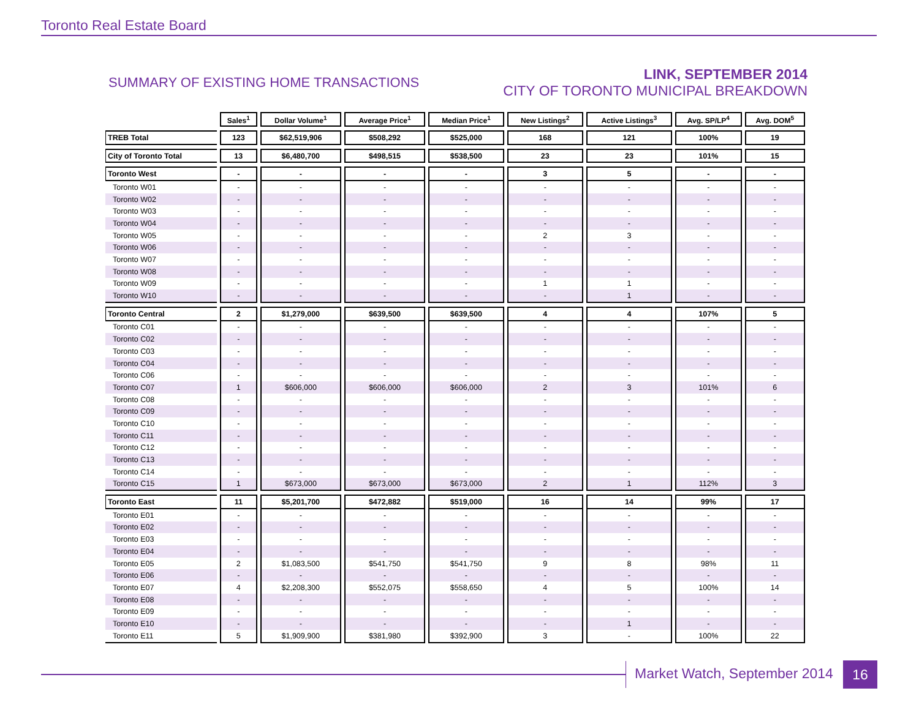Toronto Real Estate Board
SUMMARY OF EXISTING HOME TRANSACTIONS
LINK, SEPTEMBER 2014
CITY OF TORONTO MUNICIPAL BREAKDOWN
| | Sales<sup>1</sup> | Dollar Volume<sup>1</sup> | Average Price<sup>1</sup> | Median Price<sup>1</sup> | New Listings<sup>2</sup> | Active Listings<sup>3</sup> | Avg. SP/LP<sup>4</sup> | Avg. DOM<sup>5</sup> |
| --- | --- | --- | --- | --- | --- | --- | --- | --- |
| TREB Total | 123 | $62,519,906 | $508,292 | $525,000 | 168 | 121 | 100% | 19 |
| City of Toronto Total | 13 | $6,480,700 | $498,515 | $538,500 | 23 | 23 | 101% | 15 |
| Toronto West | - | - | - | - | 3 | 5 | - | - |
| Toronto W01 | - | - | - | - | - | - | - | - |
| Toronto W02 | - | - | - | - | - | - | - | - |
| Toronto W03 | - | - | - | - | - | - | - | - |
| Toronto W04 | - | - | - | - | - | - | - | - |
| Toronto W05 | - | - | - | - | 2 | 3 | - | - |
| Toronto W06 | - | - | - | - | - | - | - | - |
| Toronto W07 | - | - | - | - | - | - | - | - |
| Toronto W08 | - | - | - | - | - | - | - | - |
| Toronto W09 | - | - | - | - | 1 | 1 | - | - |
| Toronto W10 | - | - | - | - | - | 1 | - | - |
| Toronto Central | 2 | $1,279,000 | $639,500 | $639,500 | 4 | 4 | 107% | 5 |
| Toronto C01 | - | - | - | - | - | - | - | - |
| Toronto C02 | - | - | - | - | - | - | - | - |
| Toronto C03 | - | - | - | - | - | - | - | - |
| Toronto C04 | - | - | - | - | - | - | - | - |
| Toronto C06 | - | - | - | - | - | - | - | - |
| Toronto C07 | 1 | $606,000 | $606,000 | $606,000 | 2 | 3 | 101% | 6 |
| Toronto C08 | - | - | - | - | - | - | - | - |
| Toronto C09 | - | - | - | - | - | - | - | - |
| Toronto C10 | - | - | - | - | - | - | - | - |
| Toronto C11 | - | - | - | - | - | - | - | - |
| Toronto C12 | - | - | - | - | - | - | - | - |
| Toronto C13 | - | - | - | - | - | - | - | - |
| Toronto C14 | - | - | - | - | - | - | - | - |
| Toronto C15 | 1 | $673,000 | $673,000 | $673,000 | 2 | 1 | 112% | 3 |
| Toronto East | 11 | $5,201,700 | $472,882 | $519,000 | 16 | 14 | 99% | 17 |
| Toronto E01 | - | - | - | - | - | - | - | - |
| Toronto E02 | - | - | - | - | - | - | - | - |
| Toronto E03 | - | - | - | - | - | - | - | - |
| Toronto E04 | - | - | - | - | - | - | - | - |
| Toronto E05 | 2 | $1,083,500 | $541,750 | $541,750 | 9 | 8 | 98% | 11 |
| Toronto E06 | - | - | - | - | - | - | - | - |
| Toronto E07 | 4 | $2,208,300 | $552,075 | $558,650 | 4 | 5 | 100% | 14 |
| Toronto E08 | - | - | - | - | - | - | - | - |
| Toronto E09 | - | - | - | - | - | - | - | - |
| Toronto E10 | - | - | - | - | - | 1 | - | - |
| Toronto E11 | 5 | $1,909,900 | $381,980 | $392,900 | 3 | - | 100% | 22 |
Market Watch, September 2014 16